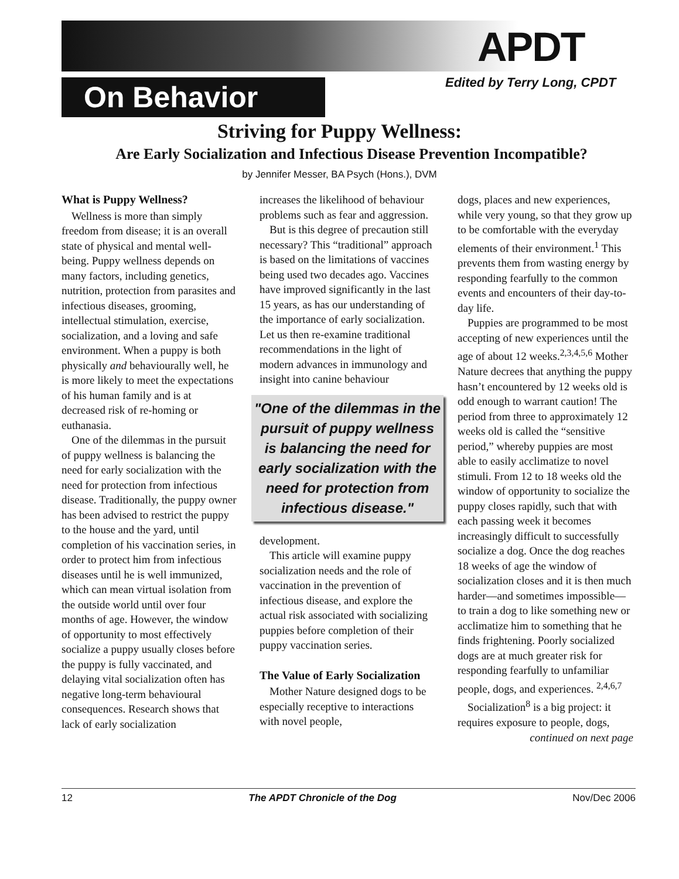APDT
On Behavior Edited by Terry Long, CPDT
Striving for Puppy Wellness:
Are Early Socialization and Infectious Disease Prevention Incompatible?
by Jennifer Messer, BA Psych (Hons.), DVM
What is Puppy Wellness?
Wellness is more than simply freedom from disease; it is an overall state of physical and mental well-being. Puppy wellness depends on many factors, including genetics, nutrition, protection from parasites and infectious diseases, grooming, intellectual stimulation, exercise, socialization, and a loving and safe environment. When a puppy is both physically and behaviourally well, he is more likely to meet the expectations of his human family and is at decreased risk of re-homing or euthanasia.
One of the dilemmas in the pursuit of puppy wellness is balancing the need for early socialization with the need for protection from infectious disease. Traditionally, the puppy owner has been advised to restrict the puppy to the house and the yard, until completion of his vaccination series, in order to protect him from infectious diseases until he is well immunized, which can mean virtual isolation from the outside world until over four months of age. However, the window of opportunity to most effectively socialize a puppy usually closes before the puppy is fully vaccinated, and delaying vital socialization often has negative long-term behavioural consequences. Research shows that lack of early socialization
increases the likelihood of behaviour problems such as fear and aggression.
But is this degree of precaution still necessary? This “traditional” approach is based on the limitations of vaccines being used two decades ago. Vaccines have improved significantly in the last 15 years, as has our understanding of the importance of early socialization. Let us then re-examine traditional recommendations in the light of modern advances in immunology and insight into canine behaviour
"One of the dilemmas in the pursuit of puppy wellness is balancing the need for early socialization with the need for protection from infectious disease."
development.
This article will examine puppy socialization needs and the role of vaccination in the prevention of infectious disease, and explore the actual risk associated with socializing puppies before completion of their puppy vaccination series.
The Value of Early Socialization
Mother Nature designed dogs to be especially receptive to interactions with novel people,
dogs, places and new experiences, while very young, so that they grow up to be comfortable with the everyday elements of their environment.<sup>1</sup> This prevents them from wasting energy by responding fearfully to the common events and encounters of their day-to-day life.
Puppies are programmed to be most accepting of new experiences until the age of about 12 weeks.<sup>2,3,4,5,6</sup> Mother Nature decrees that anything the puppy hasn’t encountered by 12 weeks old is odd enough to warrant caution! The period from three to approximately 12 weeks old is called the “sensitive period,” whereby puppies are most able to easily acclimatize to novel stimuli. From 12 to 18 weeks old the window of opportunity to socialize the puppy closes rapidly, such that with each passing week it becomes increasingly difficult to successfully socialize a dog. Once the dog reaches 18 weeks of age the window of socialization closes and it is then much harder—and sometimes impossible—to train a dog to like something new or acclimatize him to something that he finds frightening. Poorly socialized dogs are at much greater risk for responding fearfully to unfamiliar people, dogs, and experiences. <sup>2,4,6,7</sup>
Socialization<sup>8</sup> is a big project: it requires exposure to people, dogs,
continued on next page
12 The APDT Chronicle of the Dog Nov/Dec 2006